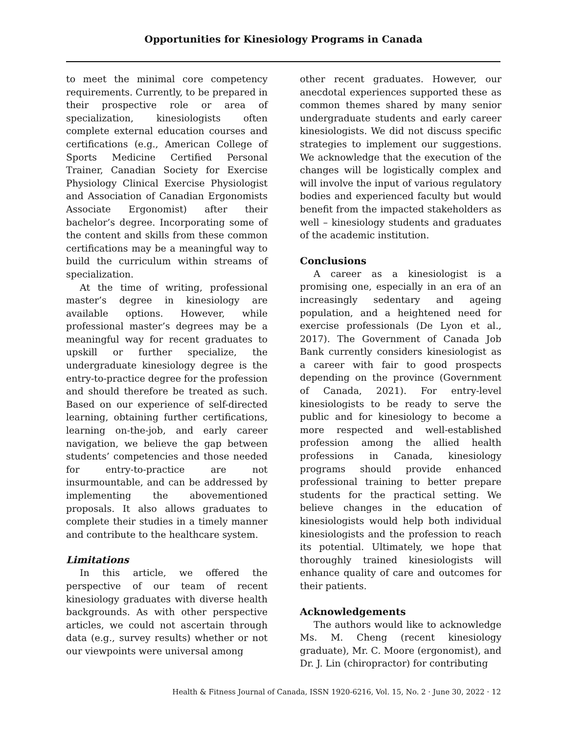Opportunities for Kinesiology Programs in Canada
to meet the minimal core competency requirements. Currently, to be prepared in their prospective role or area of specialization, kinesiologists often complete external education courses and certifications (e.g., American College of Sports Medicine Certified Personal Trainer, Canadian Society for Exercise Physiology Clinical Exercise Physiologist and Association of Canadian Ergonomists Associate Ergonomist) after their bachelor’s degree. Incorporating some of the content and skills from these common certifications may be a meaningful way to build the curriculum within streams of specialization.
At the time of writing, professional master’s degree in kinesiology are available options. However, while professional master’s degrees may be a meaningful way for recent graduates to upskill or further specialize, the undergraduate kinesiology degree is the entry-to-practice degree for the profession and should therefore be treated as such. Based on our experience of self-directed learning, obtaining further certifications, learning on-the-job, and early career navigation, we believe the gap between students’ competencies and those needed for entry-to-practice are not insurmountable, and can be addressed by implementing the abovementioned proposals. It also allows graduates to complete their studies in a timely manner and contribute to the healthcare system.
Limitations
In this article, we offered the perspective of our team of recent kinesiology graduates with diverse health backgrounds. As with other perspective articles, we could not ascertain through data (e.g., survey results) whether or not our viewpoints were universal among
other recent graduates. However, our anecdotal experiences supported these as common themes shared by many senior undergraduate students and early career kinesiologists. We did not discuss specific strategies to implement our suggestions. We acknowledge that the execution of the changes will be logistically complex and will involve the input of various regulatory bodies and experienced faculty but would benefit from the impacted stakeholders as well – kinesiology students and graduates of the academic institution.
Conclusions
A career as a kinesiologist is a promising one, especially in an era of an increasingly sedentary and ageing population, and a heightened need for exercise professionals (De Lyon et al., 2017). The Government of Canada Job Bank currently considers kinesiologist as a career with fair to good prospects depending on the province (Government of Canada, 2021). For entry-level kinesiologists to be ready to serve the public and for kinesiology to become a more respected and well-established profession among the allied health professions in Canada, kinesiology programs should provide enhanced professional training to better prepare students for the practical setting. We believe changes in the education of kinesiologists would help both individual kinesiologists and the profession to reach its potential. Ultimately, we hope that thoroughly trained kinesiologists will enhance quality of care and outcomes for their patients.
Acknowledgements
The authors would like to acknowledge Ms. M. Cheng (recent kinesiology graduate), Mr. C. Moore (ergonomist), and Dr. J. Lin (chiropractor) for contributing
Health & Fitness Journal of Canada, ISSN 1920-6216, Vol. 15, No. 2 · June 30, 2022 · 12